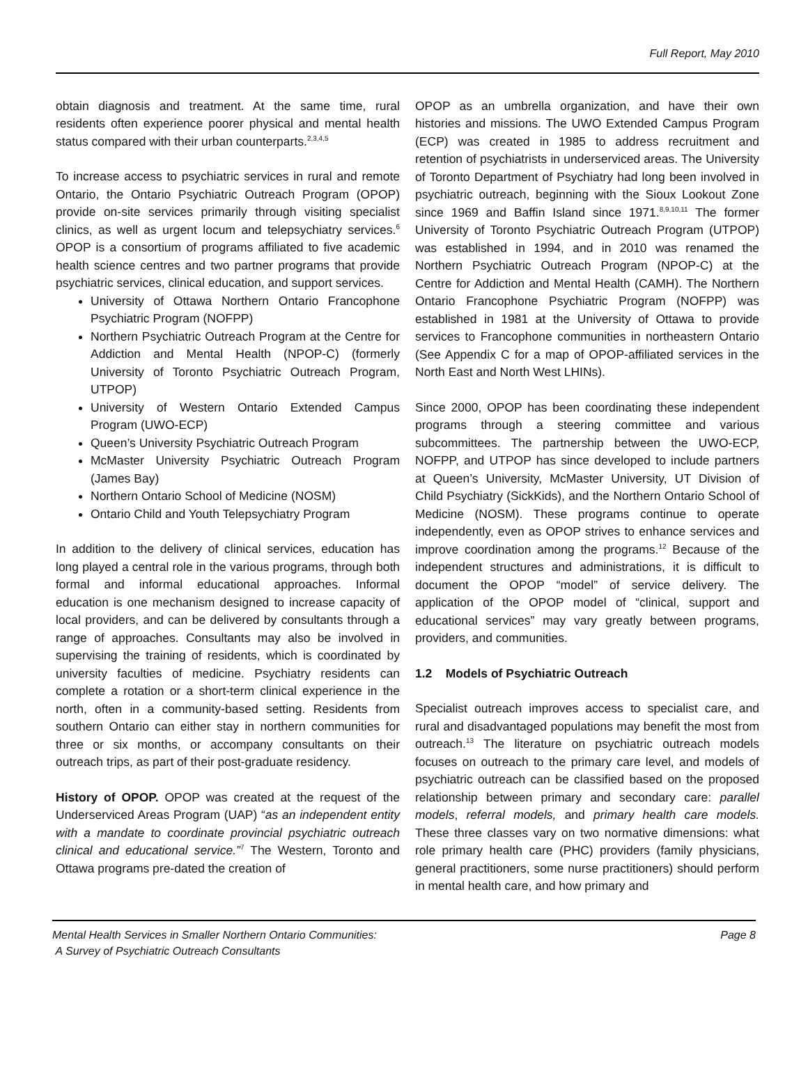Full Report, May 2010
obtain diagnosis and treatment. At the same time, rural residents often experience poorer physical and mental health status compared with their urban counterparts.<sup>2,3,4,5</sup>
To increase access to psychiatric services in rural and remote Ontario, the Ontario Psychiatric Outreach Program (OPOP) provide on-site services primarily through visiting specialist clinics, as well as urgent locum and telepsychiatry services.<sup>6</sup> OPOP is a consortium of programs affiliated to five academic health science centres and two partner programs that provide psychiatric services, clinical education, and support services.
University of Ottawa Northern Ontario Francophone Psychiatric Program (NOFPP)
Northern Psychiatric Outreach Program at the Centre for Addiction and Mental Health (NPOP-C) (formerly University of Toronto Psychiatric Outreach Program, UTPOP)
University of Western Ontario Extended Campus Program (UWO-ECP)
Queen’s University Psychiatric Outreach Program
McMaster University Psychiatric Outreach Program (James Bay)
Northern Ontario School of Medicine (NOSM)
Ontario Child and Youth Telepsychiatry Program
In addition to the delivery of clinical services, education has long played a central role in the various programs, through both formal and informal educational approaches. Informal education is one mechanism designed to increase capacity of local providers, and can be delivered by consultants through a range of approaches. Consultants may also be involved in supervising the training of residents, which is coordinated by university faculties of medicine. Psychiatry residents can complete a rotation or a short-term clinical experience in the north, often in a community-based setting. Residents from southern Ontario can either stay in northern communities for three or six months, or accompany consultants on their outreach trips, as part of their post-graduate residency.
History of OPOP. OPOP was created at the request of the Underserviced Areas Program (UAP) “as an independent entity with a mandate to coordinate provincial psychiatric outreach clinical and educational service.”<sup>7</sup> The Western, Toronto and Ottawa programs pre-dated the creation of
OPOP as an umbrella organization, and have their own histories and missions. The UWO Extended Campus Program (ECP) was created in 1985 to address recruitment and retention of psychiatrists in underserviced areas. The University of Toronto Department of Psychiatry had long been involved in psychiatric outreach, beginning with the Sioux Lookout Zone since 1969 and Baffin Island since 1971.<sup>8,9,10,11</sup> The former University of Toronto Psychiatric Outreach Program (UTPOP) was established in 1994, and in 2010 was renamed the Northern Psychiatric Outreach Program (NPOP-C) at the Centre for Addiction and Mental Health (CAMH). The Northern Ontario Francophone Psychiatric Program (NOFPP) was established in 1981 at the University of Ottawa to provide services to Francophone communities in northeastern Ontario (See Appendix C for a map of OPOP-affiliated services in the North East and North West LHINs).
Since 2000, OPOP has been coordinating these independent programs through a steering committee and various subcommittees. The partnership between the UWO-ECP, NOFPP, and UTPOP has since developed to include partners at Queen’s University, McMaster University, UT Division of Child Psychiatry (SickKids), and the Northern Ontario School of Medicine (NOSM). These programs continue to operate independently, even as OPOP strives to enhance services and improve coordination among the programs.<sup>12</sup> Because of the independent structures and administrations, it is difficult to document the OPOP “model” of service delivery. The application of the OPOP model of “clinical, support and educational services” may vary greatly between programs, providers, and communities.
1.2 Models of Psychiatric Outreach
Specialist outreach improves access to specialist care, and rural and disadvantaged populations may benefit the most from outreach.<sup>13</sup> The literature on psychiatric outreach models focuses on outreach to the primary care level, and models of psychiatric outreach can be classified based on the proposed relationship between primary and secondary care: parallel models, referral models, and primary health care models. These three classes vary on two normative dimensions: what role primary health care (PHC) providers (family physicians, general practitioners, some nurse practitioners) should perform in mental health care, and how primary and
Mental Health Services in Smaller Northern Ontario Communities:
A Survey of Psychiatric Outreach Consultants
Page 8